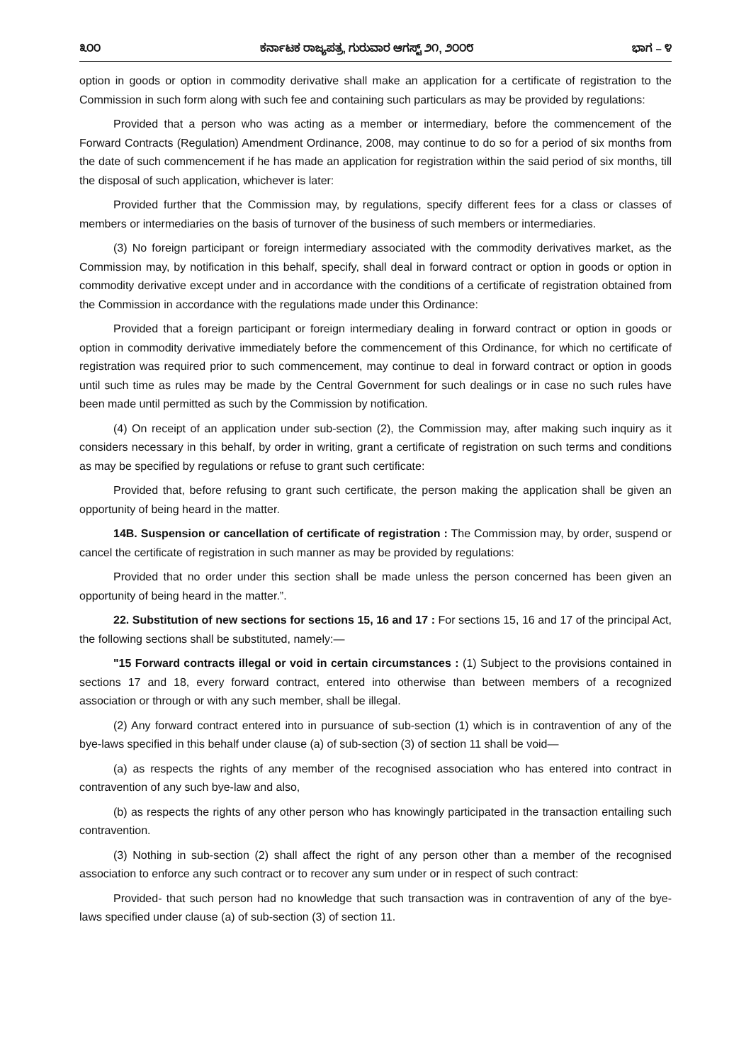೩೦೦ ಕರ್ನಾಟಕ ರಾಜ್ಯಪತ್ರ, ಗುರುವಾರ ಆಗಸ್ಟ್ ೨೧, ೨೦೦೮ ಭಾಗ – ೪
option in goods or option in commodity derivative shall make an application for a certificate of registration to the Commission in such form along with such fee and containing such particulars as may be provided by regulations:
Provided that a person who was acting as a member or intermediary, before the commencement of the Forward Contracts (Regulation) Amendment Ordinance, 2008, may continue to do so for a period of six months from the date of such commencement if he has made an application for registration within the said period of six months, till the disposal of such application, whichever is later:
Provided further that the Commission may, by regulations, specify different fees for a class or classes of members or intermediaries on the basis of turnover of the business of such members or intermediaries.
(3) No foreign participant or foreign intermediary associated with the commodity derivatives market, as the Commission may, by notification in this behalf, specify, shall deal in forward contract or option in goods or option in commodity derivative except under and in accordance with the conditions of a certificate of registration obtained from the Commission in accordance with the regulations made under this Ordinance:
Provided that a foreign participant or foreign intermediary dealing in forward contract or option in goods or option in commodity derivative immediately before the commencement of this Ordinance, for which no certificate of registration was required prior to such commencement, may continue to deal in forward contract or option in goods until such time as rules may be made by the Central Government for such dealings or in case no such rules have been made until permitted as such by the Commission by notification.
(4) On receipt of an application under sub-section (2), the Commission may, after making such inquiry as it considers necessary in this behalf, by order in writing, grant a certificate of registration on such terms and conditions as may be specified by regulations or refuse to grant such certificate:
Provided that, before refusing to grant such certificate, the person making the application shall be given an opportunity of being heard in the matter.
14B. Suspension or cancellation of certificate of registration : The Commission may, by order, suspend or cancel the certificate of registration in such manner as may be provided by regulations:
Provided that no order under this section shall be made unless the person concerned has been given an opportunity of being heard in the matter.”.
22. Substitution of new sections for sections 15, 16 and 17 : For sections 15, 16 and 17 of the principal Act, the following sections shall be substituted, namely:—
"15 Forward contracts illegal or void in certain circumstances : (1) Subject to the provisions contained in sections 17 and 18, every forward contract, entered into otherwise than between members of a recognized association or through or with any such member, shall be illegal.
(2) Any forward contract entered into in pursuance of sub-section (1) which is in contravention of any of the bye-laws specified in this behalf under clause (a) of sub-section (3) of section 11 shall be void—
(a) as respects the rights of any member of the recognised association who has entered into contract in contravention of any such bye-law and also,
(b) as respects the rights of any other person who has knowingly participated in the transaction entailing such contravention.
(3) Nothing in sub-section (2) shall affect the right of any person other than a member of the recognised association to enforce any such contract or to recover any sum under or in respect of such contract:
Provided- that such person had no knowledge that such transaction was in contravention of any of the bye-laws specified under clause (a) of sub-section (3) of section 11.